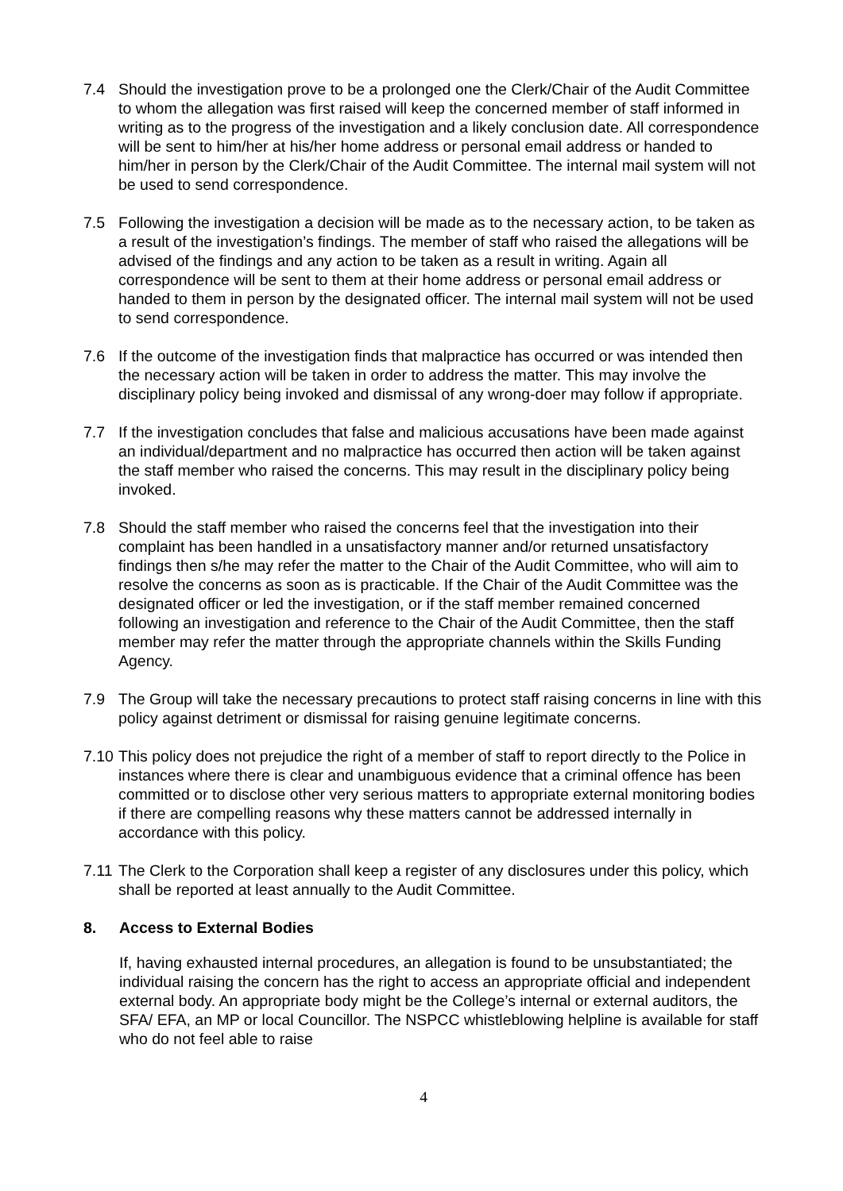7.4 Should the investigation prove to be a prolonged one the Clerk/Chair of the Audit Committee to whom the allegation was first raised will keep the concerned member of staff informed in writing as to the progress of the investigation and a likely conclusion date. All correspondence will be sent to him/her at his/her home address or personal email address or handed to him/her in person by the Clerk/Chair of the Audit Committee. The internal mail system will not be used to send correspondence.
7.5 Following the investigation a decision will be made as to the necessary action, to be taken as a result of the investigation’s findings. The member of staff who raised the allegations will be advised of the findings and any action to be taken as a result in writing. Again all correspondence will be sent to them at their home address or personal email address or handed to them in person by the designated officer. The internal mail system will not be used to send correspondence.
7.6 If the outcome of the investigation finds that malpractice has occurred or was intended then the necessary action will be taken in order to address the matter. This may involve the disciplinary policy being invoked and dismissal of any wrong-doer may follow if appropriate.
7.7 If the investigation concludes that false and malicious accusations have been made against an individual/department and no malpractice has occurred then action will be taken against the staff member who raised the concerns. This may result in the disciplinary policy being invoked.
7.8 Should the staff member who raised the concerns feel that the investigation into their complaint has been handled in a unsatisfactory manner and/or returned unsatisfactory findings then s/he may refer the matter to the Chair of the Audit Committee, who will aim to resolve the concerns as soon as is practicable. If the Chair of the Audit Committee was the designated officer or led the investigation, or if the staff member remained concerned following an investigation and reference to the Chair of the Audit Committee, then the staff member may refer the matter through the appropriate channels within the Skills Funding Agency.
7.9 The Group will take the necessary precautions to protect staff raising concerns in line with this policy against detriment or dismissal for raising genuine legitimate concerns.
7.10
This policy does not prejudice the right of a member of staff to report directly to the Police in instances where there is clear and unambiguous evidence that a criminal offence has been committed or to disclose other very serious matters to appropriate external monitoring bodies if there are compelling reasons why these matters cannot be addressed internally in accordance with this policy.
7.11
The Clerk to the Corporation shall keep a register of any disclosures under this policy, which shall be reported at least annually to the Audit Committee.
8. Access to External Bodies
If, having exhausted internal procedures, an allegation is found to be unsubstantiated; the individual raising the concern has the right to access an appropriate official and independent external body. An appropriate body might be the College’s internal or external auditors, the SFA/ EFA, an MP or local Councillor. The NSPCC whistleblowing helpline is available for staff who do not feel able to raise
4